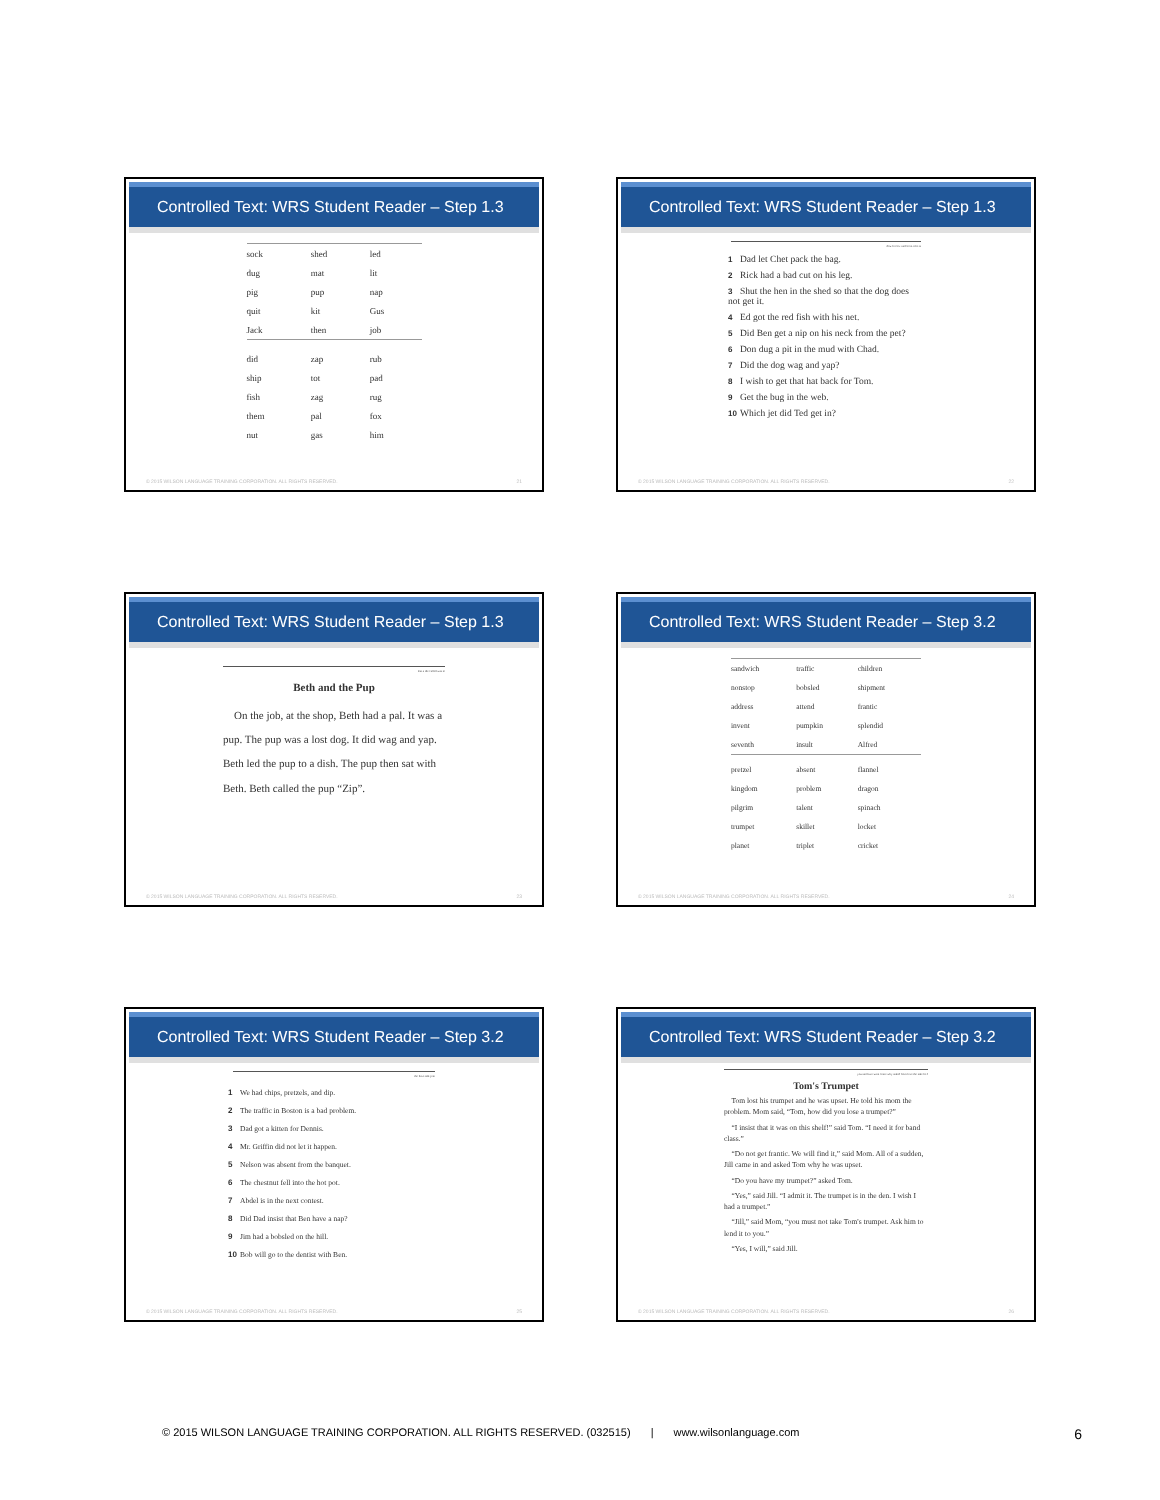Controlled Text: WRS Student Reader – Step 1.3
| sock | shed | led |
| dug | mat | lit |
| pig | pup | nap |
| quit | kit | Gus |
| Jack | then | job |
| did | zap | rub |
| ship | tot | pad |
| fish | zag | rug |
| them | pal | fox |
| nut | gas | him |
© 2015 WILSON LANGUAGE TRAINING CORPORATION. ALL RIGHTS RESERVED. 21
Controlled Text: WRS Student Reader – Step 1.3
dow for fox and from i the is
1 Dad let Chet pack the bag.
2 Rick had a bad cut on his leg.
3 Shut the hen in the shed so that the dog does not get it.
4 Ed got the red fish with his net.
5 Did Ben get a nip on his neck from the pet?
6 Don dug a pit in the mud with Chad.
7 Did the dog wag and yap?
8 I wish to get that hat back for Tom.
9 Get the bug in the web.
10 Which jet did Ted get in?
© 2015 WILSON LANGUAGE TRAINING CORPORATION. ALL RIGHTS RESERVED. 22
Controlled Text: WRS Student Reader – Step 1.3
lost a the called was to
Beth and the Pup
On the job, at the shop, Beth had a pal. It was a pup. The pup was a lost dog. It did wag and yap. Beth led the pup to a dish. The pup then sat with Beth. Beth called the pup “Zip”.
© 2015 WILSON LANGUAGE TRAINING CORPORATION. ALL RIGHTS RESERVED. 23
Controlled Text: WRS Student Reader – Step 3.2
| sandwich | traffic | children |
| nonstop | bobsled | shipment |
| address | attend | frantic |
| invent | pumpkin | splendid |
| seventh | insult | Alfred |
| pretzel | absent | flannel |
| kingdom | problem | dragon |
| pilgrim | talent | spinach |
| trumpet | skillet | locket |
| planet | triplet | cricket |
© 2015 WILSON LANGUAGE TRAINING CORPORATION. ALL RIGHTS RESERVED. 24
Controlled Text: WRS Student Reader – Step 3.2
the have talk join
1 We had chips, pretzels, and dip.
2 The traffic in Boston is a bad problem.
3 Dad got a kitten for Dennis.
4 Mr. Griffin did not let it happen.
5 Nelson was absent from the banquet.
6 The chestnut fell into the hot pot.
7 Abdel is in the next contest.
8 Did Dad insist that Ben have a nap?
9 Jim had a bobsled on the hill.
10 Bob will go to the dentist with Ben.
© 2015 WILSON LANGUAGE TRAINING CORPORATION. ALL RIGHTS RESERVED. 25
Controlled Text: WRS Student Reader – Step 3.2
you said two want come why asked from love the take he I
Tom's Trumpet
Tom lost his trumpet and he was upset. He told his mom the problem. Mom said, “Tom, how did you lose a trumpet?”
“I insist that it was on this shelf!” said Tom. “I need it for band class.”
“Do not get frantic. We will find it,” said Mom. All of a sudden, Jill came in and asked Tom why he was upset.
“Do you have my trumpet?” asked Tom.
“Yes,” said Jill. “I admit it. The trumpet is in the den. I wish I had a trumpet.”
“Jill,” said Mom, “you must not take Tom's trumpet. Ask him to lend it to you.”
“Yes, I will,” said Jill.
© 2015 WILSON LANGUAGE TRAINING CORPORATION. ALL RIGHTS RESERVED. 26
© 2015 WILSON LANGUAGE TRAINING CORPORATION. ALL RIGHTS RESERVED. (032515) | www.wilsonlanguage.com 6